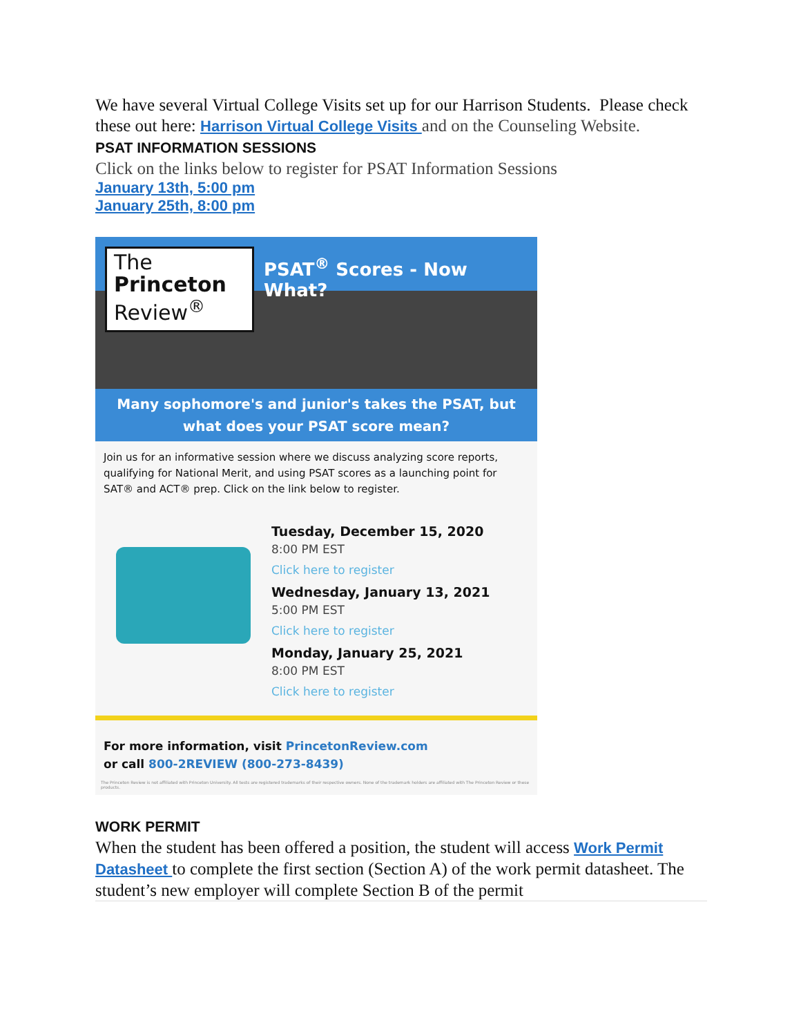We have several Virtual College Visits set up for our Harrison Students. Please check these out here: Harrison Virtual College Visits and on the Counseling Website.
PSAT INFORMATION SESSIONS
Click on the links below to register for PSAT Information Sessions
January 13th, 5:00 pm
January 25th, 8:00 pm
The
Princeton
Review<sup>®</sup>
PSAT<sup>®</sup> Scores - Now What?
Many sophomore's and junior's takes the PSAT, but what does your PSAT score mean?
Join us for an informative session where we discuss analyzing score reports, qualifying for National Merit, and using PSAT scores as a launching point for SAT® and ACT® prep. Click on the link below to register.
Tuesday, December 15, 2020
8:00 PM EST
Click here to register
Wednesday, January 13, 2021
5:00 PM EST
Click here to register
Monday, January 25, 2021
8:00 PM EST
Click here to register
For more information, visit PrincetonReview.com
or call 800-2REVIEW (800-273-8439)
The Princeton Review is not affiliated with Princeton University. All tests are registered trademarks of their respective owners. None of the trademark holders are affiliated with The Princeton Review or these products.
WORK PERMIT
When the student has been offered a position, the student will access Work Permit Datasheet to complete the first section (Section A) of the work permit datasheet. The student’s new employer will complete Section B of the permit